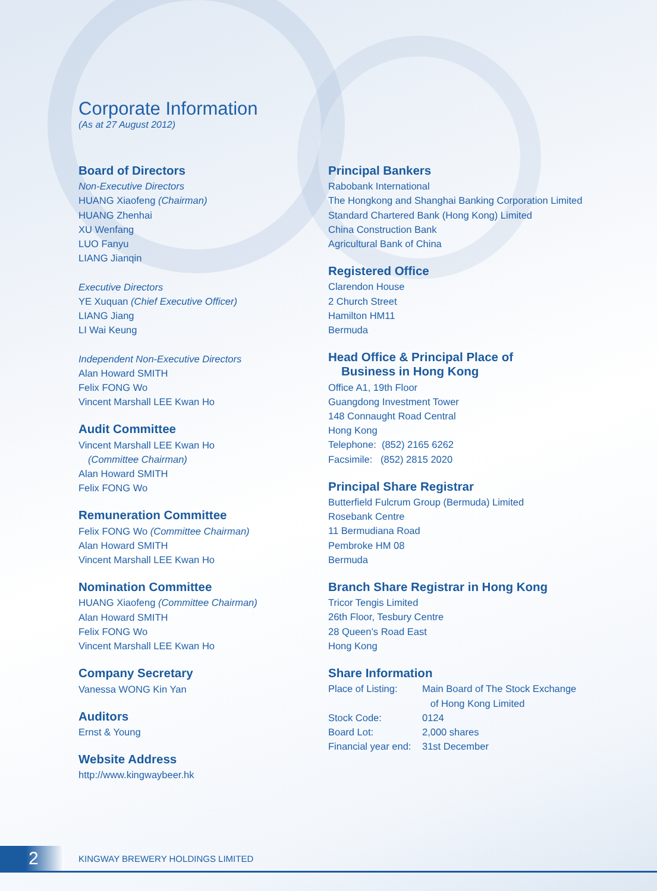Corporate Information
(As at 27 August 2012)
Board of Directors
Non-Executive Directors
HUANG Xiaofeng (Chairman)
HUANG Zhenhai
XU Wenfang
LUO Fanyu
LIANG Jianqin
Executive Directors
YE Xuquan (Chief Executive Officer)
LIANG Jiang
LI Wai Keung
Independent Non-Executive Directors
Alan Howard SMITH
Felix FONG Wo
Vincent Marshall LEE Kwan Ho
Audit Committee
Vincent Marshall LEE Kwan Ho
(Committee Chairman)
Alan Howard SMITH
Felix FONG Wo
Remuneration Committee
Felix FONG Wo (Committee Chairman)
Alan Howard SMITH
Vincent Marshall LEE Kwan Ho
Nomination Committee
HUANG Xiaofeng (Committee Chairman)
Alan Howard SMITH
Felix FONG Wo
Vincent Marshall LEE Kwan Ho
Company Secretary
Vanessa WONG Kin Yan
Auditors
Ernst & Young
Website Address
http://www.kingwaybeer.hk
Principal Bankers
Rabobank International
The Hongkong and Shanghai Banking Corporation Limited
Standard Chartered Bank (Hong Kong) Limited
China Construction Bank
Agricultural Bank of China
Registered Office
Clarendon House
2 Church Street
Hamilton HM11
Bermuda
Head Office & Principal Place of
Business in Hong Kong
Office A1, 19th Floor
Guangdong Investment Tower
148 Connaught Road Central
Hong Kong
Telephone: (852) 2165 6262
Facsimile: (852) 2815 2020
Principal Share Registrar
Butterfield Fulcrum Group (Bermuda) Limited
Rosebank Centre
11 Bermudiana Road
Pembroke HM 08
Bermuda
Branch Share Registrar in Hong Kong
Tricor Tengis Limited
26th Floor, Tesbury Centre
28 Queen’s Road East
Hong Kong
Share Information
| Place of Listing: | Main Board of The Stock Exchange of Hong Kong Limited |
| Stock Code: | 0124 |
| Board Lot: | 2,000 shares |
| Financial year end: | 31st December |
2
KINGWAY BREWERY HOLDINGS LIMITED